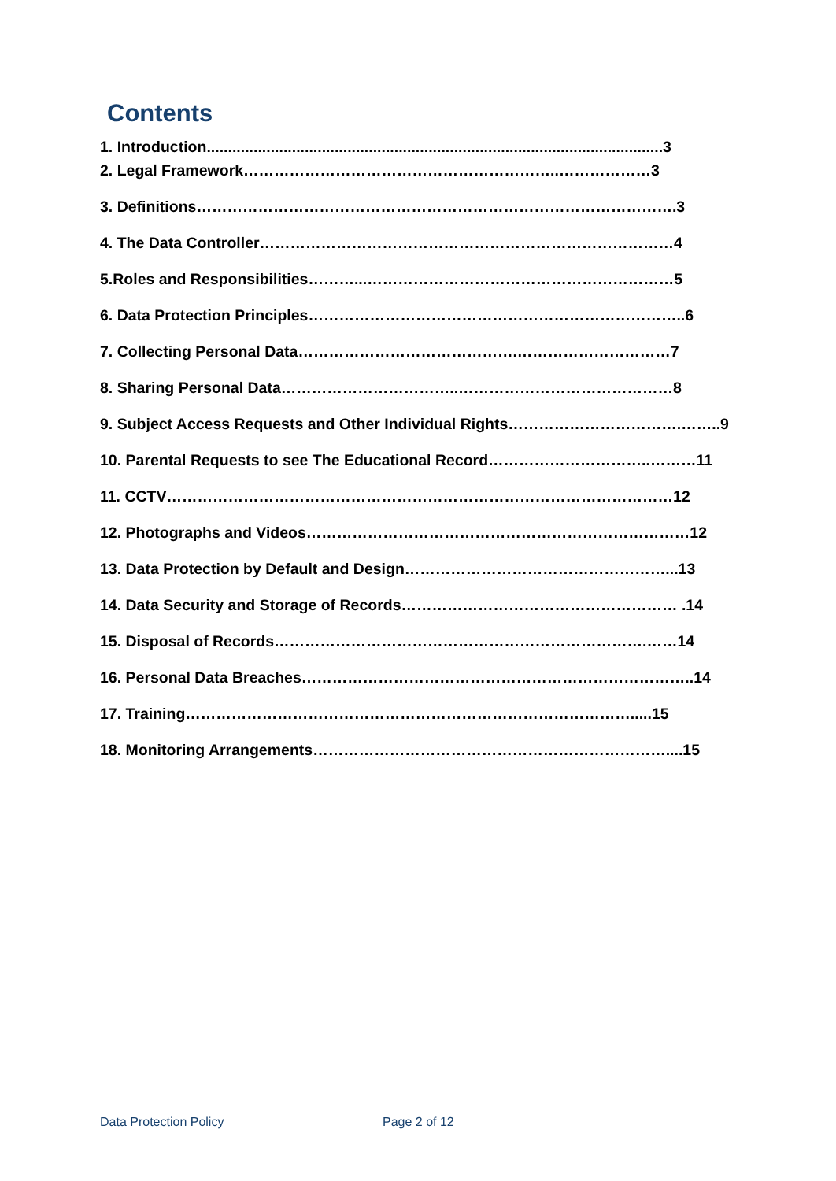Contents
1. Introduction...........................................................................................................3
2. Legal Framework……………………………………………………..………………3
3. Definitions………………………………………………………………………………….3
4. The Data Controller………………………………………………………………………4
5.Roles and Responsibilities………...……………………………………………………5
6. Data Protection Principles………………………………………………………………..6
7. Collecting Personal Data…………………………………….…………………………7
8. Sharing Personal Data……………………………..……………………………………8
9. Subject Access Requests and Other Individual Rights…………………………….……..9
10. Parental Requests to see The Educational Record…………………………..………11
11. CCTV………………………………………………………………………………………12
12. Photographs and Videos…………………………………………………………………12
13. Data Protection by Default and Design……………………………………………...13
14. Data Security and Storage of Records……………………………………………… .14
15. Disposal of Records……………………………………………………………….……14
16. Personal Data Breaches…………………………………………………………………..14
17. Training…………………………………………………………………………….....15
18. Monitoring Arrangements……………………………………………………………....15
Data Protection Policy Page 2 of 12